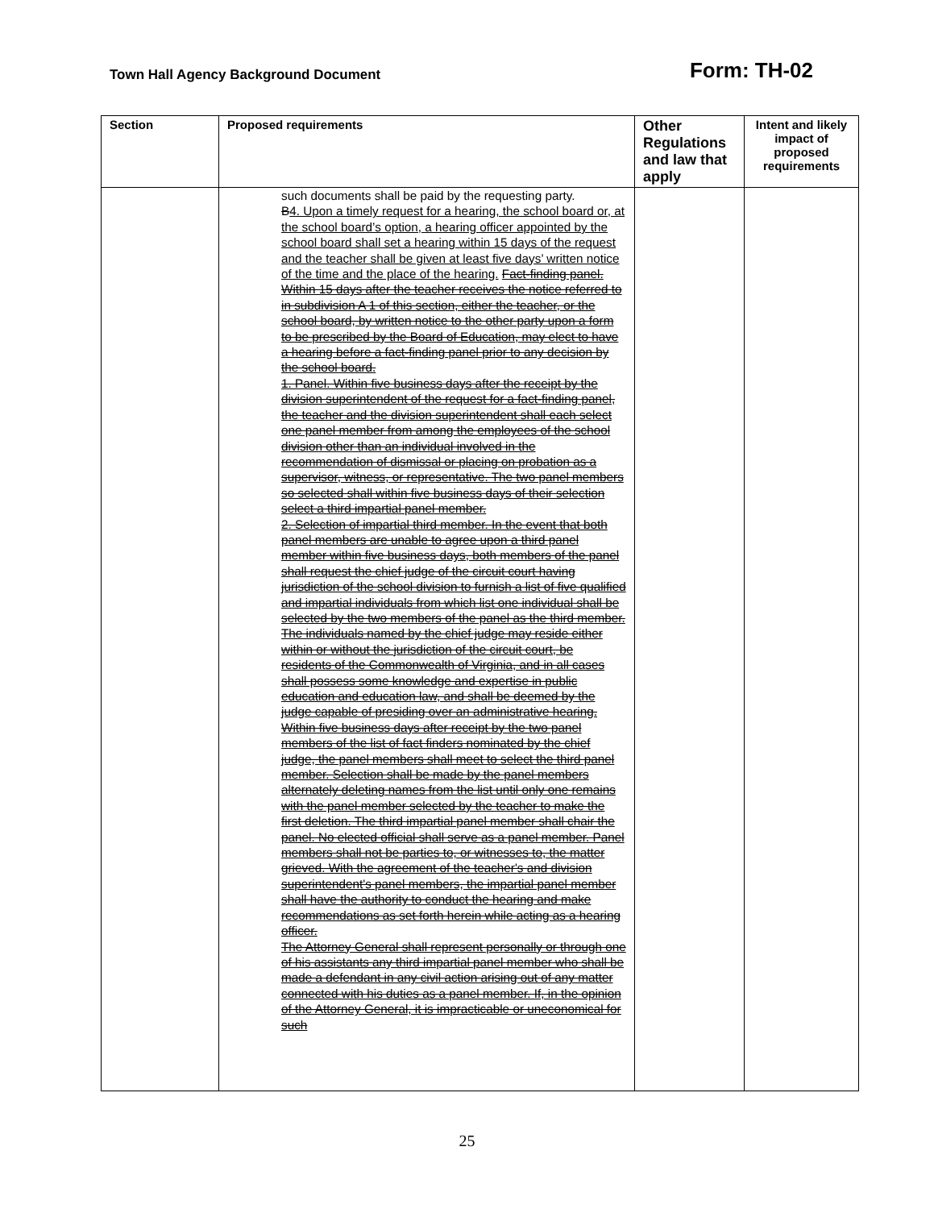Town Hall Agency Background Document Form: TH-02
| Section | Proposed requirements | Other Regulations and law that apply | Intent and likely impact of proposed requirements |
| --- | --- | --- | --- |
| | such documents shall be paid by the requesting party. B 4. Upon a timely request for a hearing, the school board or, at the school board’s option, a hearing officer appointed by the school board shall set a hearing within 15 days of the request and the teacher shall be given at least five days’ written notice of the time and the place of the hearing. Fact-finding panel. Within 15 days after the teacher receives the notice referred to in subdivision A 1 of this section, either the teacher, or the school board, by written notice to the other party upon a form to be prescribed by the Board of Education, may elect to have a hearing before a fact-finding panel prior to any decision by the school board. 1. Panel. Within five business days after the receipt by the division superintendent of the request for a fact-finding panel, the teacher and the division superintendent shall each select one panel member from among the employees of the school division other than an individual involved in the recommendation of dismissal or placing on probation as a supervisor, witness, or representative. The two panel members so selected shall within five business days of their selection select a third impartial panel member. 2. Selection of impartial third member. In the event that both panel members are unable to agree upon a third panel member within five business days, both members of the panel shall request the chief judge of the circuit court having jurisdiction of the school division to furnish a list of five qualified and impartial individuals from which list one individual shall be selected by the two members of the panel as the third member. The individuals named by the chief judge may reside either within or without the jurisdiction of the circuit court, be residents of the Commonwealth of Virginia, and in all cases shall possess some knowledge and expertise in public education and education law, and shall be deemed by the judge capable of presiding over an administrative hearing. Within five business days after receipt by the two panel members of the list of fact finders nominated by the chief judge, the panel members shall meet to select the third panel member. Selection shall be made by the panel members alternately deleting names from the list until only one remains with the panel member selected by the teacher to make the first deletion. The third impartial panel member shall chair the panel. No elected official shall serve as a panel member. Panel members shall not be parties to, or witnesses to, the matter grieved. With the agreement of the teacher's and division superintendent's panel members, the impartial panel member shall have the authority to conduct the hearing and make recommendations as set forth herein while acting as a hearing officer. The Attorney General shall represent personally or through one of his assistants any third impartial panel member who shall be made a defendant in any civil action arising out of any matter connected with his duties as a panel member. If, in the opinion of the Attorney General, it is impracticable or uneconomical for such | | |
25